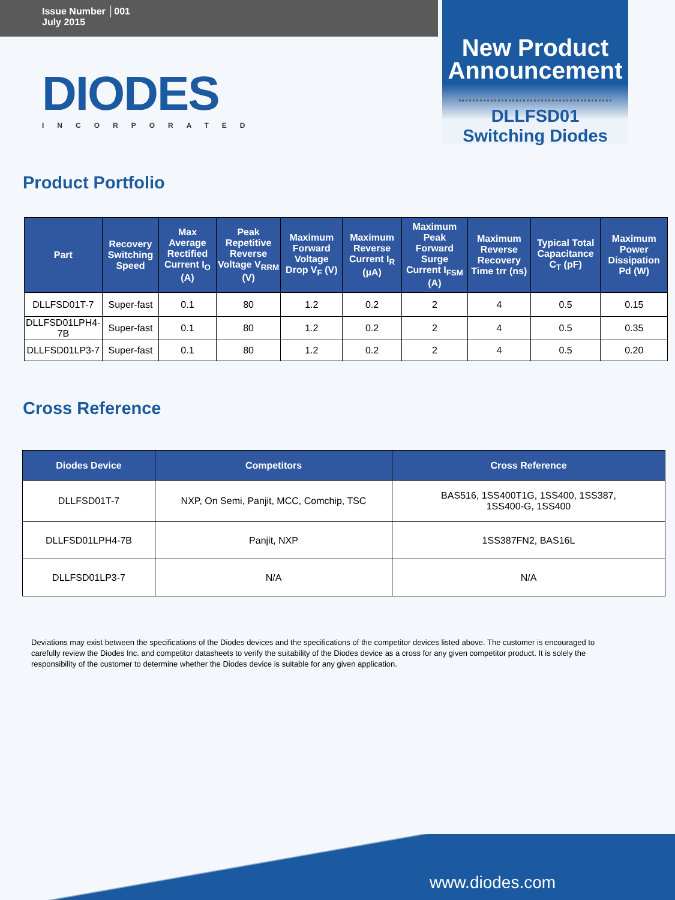Issue Number │001
July 2015
New Product
Announcement
DLLFSD01
Switching Diodes
DIODES
INCORPORATED
Product Portfolio
| Part | Recovery Switching Speed | Max Average Rectified Current I<sub>O</sub> (A) | Peak Repetitive Reverse Voltage V<sub>RRM</sub> (V) | Maximum Forward Voltage Drop V<sub>F</sub> (V) | Maximum Reverse Current I<sub>R</sub> (µA) | Maximum Peak Forward Surge Current I<sub>FSM</sub> (A) | Maximum Reverse Recovery Time trr (ns) | Typical Total Capacitance C<sub>T</sub> (pF) | Maximum Power Dissipation Pd (W) |
| --- | --- | --- | --- | --- | --- | --- | --- | --- | --- |
| DLLFSD01T-7 | Super-fast | 0.1 | 80 | 1.2 | 0.2 | 2 | 4 | 0.5 | 0.15 |
| DLLFSD01LPH4-7B | Super-fast | 0.1 | 80 | 1.2 | 0.2 | 2 | 4 | 0.5 | 0.35 |
| DLLFSD01LP3-7 | Super-fast | 0.1 | 80 | 1.2 | 0.2 | 2 | 4 | 0.5 | 0.20 |
Cross Reference
| Diodes Device | Competitors | Cross Reference |
| --- | --- | --- |
| DLLFSD01T-7 | NXP, On Semi, Panjit, MCC, Comchip, TSC | BAS516, 1SS400T1G, 1SS400, 1SS387, 1SS400-G, 1SS400 |
| DLLFSD01LPH4-7B | Panjit, NXP | 1SS387FN2, BAS16L |
| DLLFSD01LP3-7 | N/A | N/A |
Deviations may exist between the specifications of the Diodes devices and the specifications of the competitor devices listed above. The customer is encouraged to carefully review the Diodes Inc. and competitor datasheets to verify the suitability of the Diodes device as a cross for any given competitor product. It is solely the responsibility of the customer to determine whether the Diodes device is suitable for any given application.
www.diodes.com